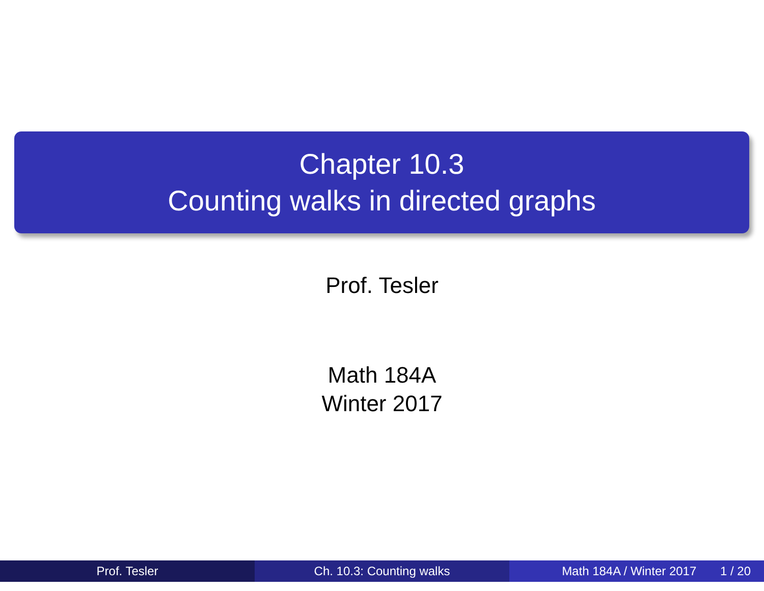Chapter 10.3
Counting walks in directed graphs
Prof. Tesler
Math 184A
Winter 2017
Prof. Tesler Ch. 10.3: Counting walks Math 184A / Winter 2017 1 / 20